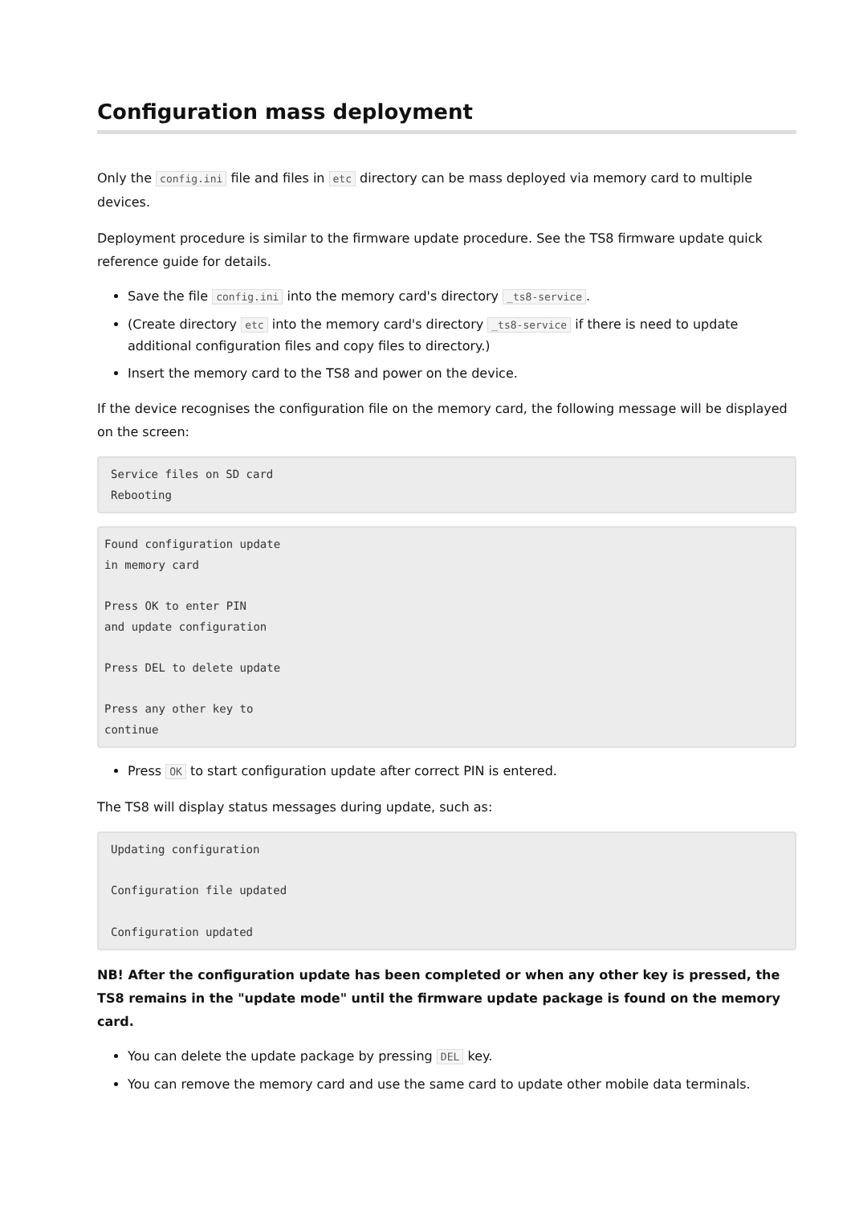Configuration mass deployment
Only the config.ini file and files in etc directory can be mass deployed via memory card to multiple devices.
Deployment procedure is similar to the firmware update procedure. See the TS8 firmware update quick reference guide for details.
Save the file config.ini into the memory card's directory _ts8-service.
(Create directory etc into the memory card's directory _ts8-service if there is need to update additional configuration files and copy files to directory.)
Insert the memory card to the TS8 and power on the device.
If the device recognises the configuration file on the memory card, the following message will be displayed on the screen:
Service files on SD card
Rebooting
Found configuration update
in memory card

Press OK to enter PIN
and update configuration

Press DEL to delete update

Press any other key to
continue
Press OK to start configuration update after correct PIN is entered.
The TS8 will display status messages during update, such as:
Updating configuration

Configuration file updated

Configuration updated
NB! After the configuration update has been completed or when any other key is pressed, the TS8 remains in the "update mode" until the firmware update package is found on the memory card.
You can delete the update package by pressing DEL key.
You can remove the memory card and use the same card to update other mobile data terminals.